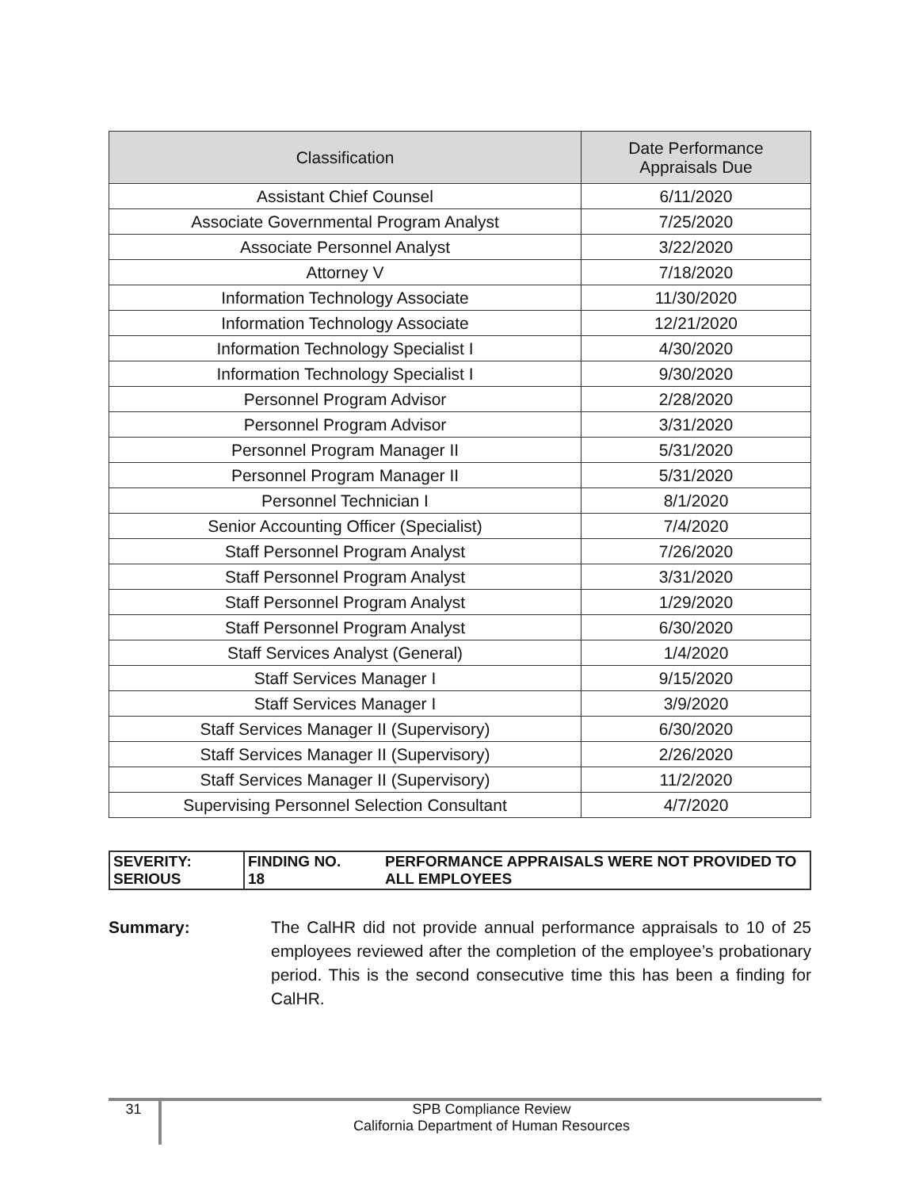| Classification | Date Performance Appraisals Due |
| --- | --- |
| Assistant Chief Counsel | 6/11/2020 |
| Associate Governmental Program Analyst | 7/25/2020 |
| Associate Personnel Analyst | 3/22/2020 |
| Attorney V | 7/18/2020 |
| Information Technology Associate | 11/30/2020 |
| Information Technology Associate | 12/21/2020 |
| Information Technology Specialist I | 4/30/2020 |
| Information Technology Specialist I | 9/30/2020 |
| Personnel Program Advisor | 2/28/2020 |
| Personnel Program Advisor | 3/31/2020 |
| Personnel Program Manager II | 5/31/2020 |
| Personnel Program Manager II | 5/31/2020 |
| Personnel Technician I | 8/1/2020 |
| Senior Accounting Officer (Specialist) | 7/4/2020 |
| Staff Personnel Program Analyst | 7/26/2020 |
| Staff Personnel Program Analyst | 3/31/2020 |
| Staff Personnel Program Analyst | 1/29/2020 |
| Staff Personnel Program Analyst | 6/30/2020 |
| Staff Services Analyst (General) | 1/4/2020 |
| Staff Services Manager I | 9/15/2020 |
| Staff Services Manager I | 3/9/2020 |
| Staff Services Manager II (Supervisory) | 6/30/2020 |
| Staff Services Manager II (Supervisory) | 2/26/2020 |
| Staff Services Manager II (Supervisory) | 11/2/2020 |
| Supervising Personnel Selection Consultant | 4/7/2020 |
| SEVERITY: SERIOUS | FINDING NO. 18 | PERFORMANCE APPRAISALS WERE NOT PROVIDED TO ALL EMPLOYEES |
Summary: The CalHR did not provide annual performance appraisals to 10 of 25 employees reviewed after the completion of the employee’s probationary period. This is the second consecutive time this has been a finding for CalHR.
31
SPB Compliance Review
California Department of Human Resources